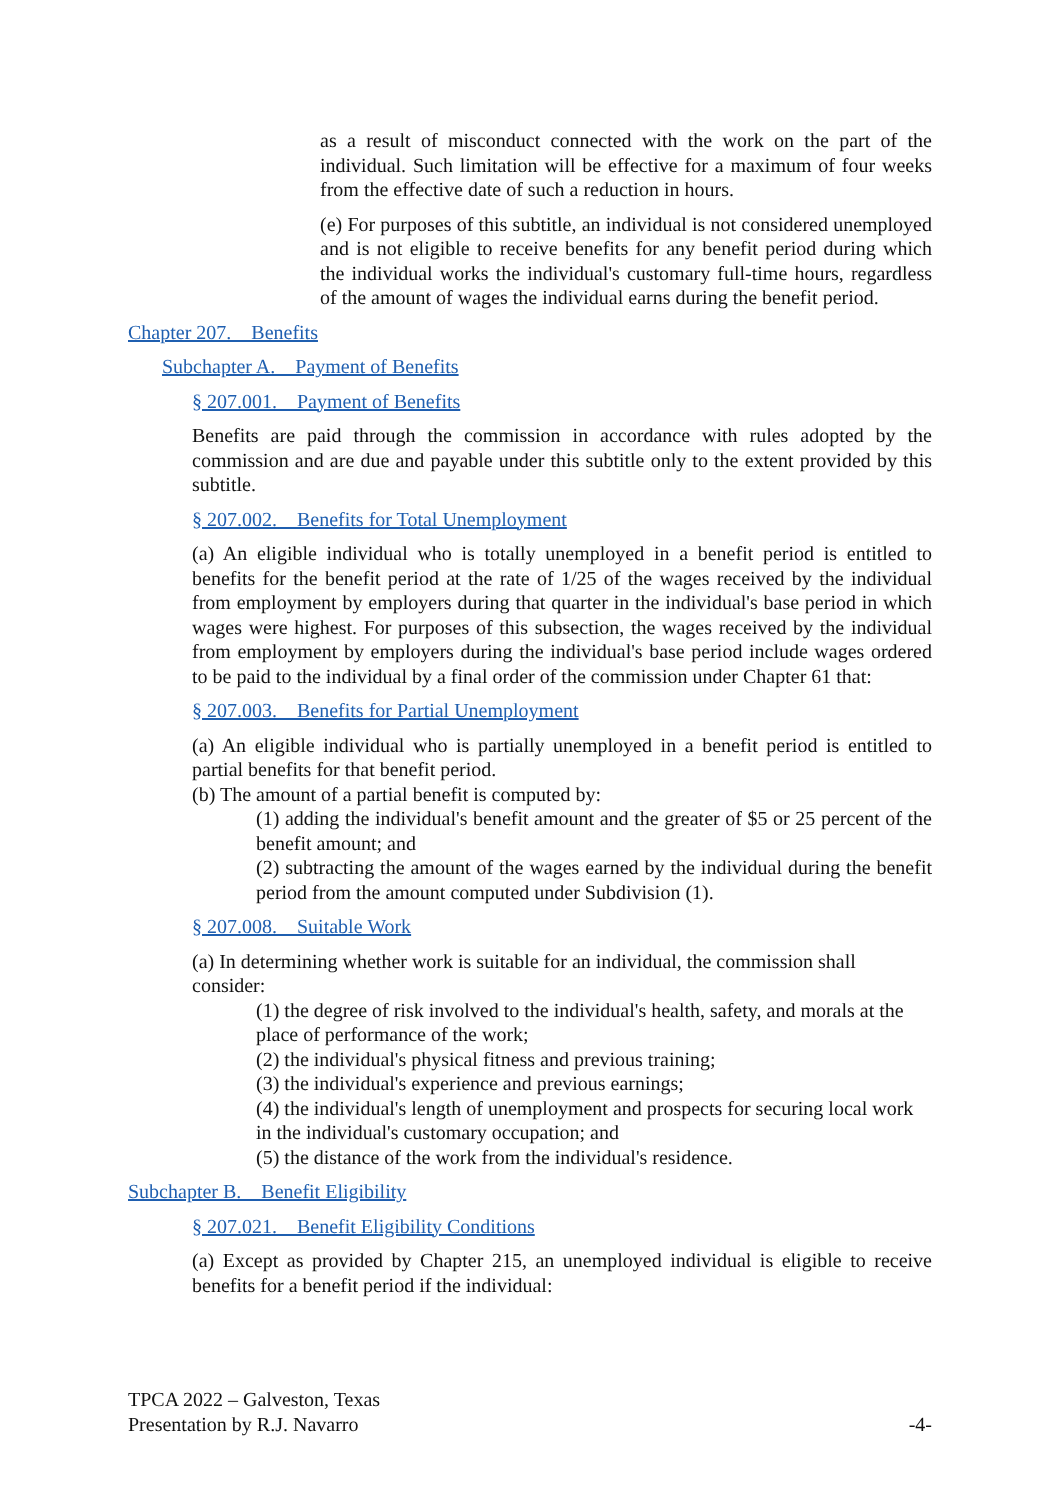as a result of misconduct connected with the work on the part of the individual. Such limitation will be effective for a maximum of four weeks from the effective date of such a reduction in hours.
(e) For purposes of this subtitle, an individual is not considered unemployed and is not eligible to receive benefits for any benefit period during which the individual works the individual's customary full-time hours, regardless of the amount of wages the individual earns during the benefit period.
Chapter 207. Benefits
Subchapter A. Payment of Benefits
§ 207.001. Payment of Benefits
Benefits are paid through the commission in accordance with rules adopted by the commission and are due and payable under this subtitle only to the extent provided by this subtitle.
§ 207.002. Benefits for Total Unemployment
(a) An eligible individual who is totally unemployed in a benefit period is entitled to benefits for the benefit period at the rate of 1/25 of the wages received by the individual from employment by employers during that quarter in the individual's base period in which wages were highest. For purposes of this subsection, the wages received by the individual from employment by employers during the individual's base period include wages ordered to be paid to the individual by a final order of the commission under Chapter 61 that:
§ 207.003. Benefits for Partial Unemployment
(a) An eligible individual who is partially unemployed in a benefit period is entitled to partial benefits for that benefit period.
(b) The amount of a partial benefit is computed by:
(1) adding the individual's benefit amount and the greater of $5 or 25 percent of the benefit amount; and
(2) subtracting the amount of the wages earned by the individual during the benefit period from the amount computed under Subdivision (1).
§ 207.008. Suitable Work
(a) In determining whether work is suitable for an individual, the commission shall consider:
(1) the degree of risk involved to the individual's health, safety, and morals at the place of performance of the work;
(2) the individual's physical fitness and previous training;
(3) the individual's experience and previous earnings;
(4) the individual's length of unemployment and prospects for securing local work in the individual's customary occupation; and
(5) the distance of the work from the individual's residence.
Subchapter B. Benefit Eligibility
§ 207.021. Benefit Eligibility Conditions
(a) Except as provided by Chapter 215, an unemployed individual is eligible to receive benefits for a benefit period if the individual:
TPCA 2022 – Galveston, Texas
Presentation by R.J. Navarro -4-